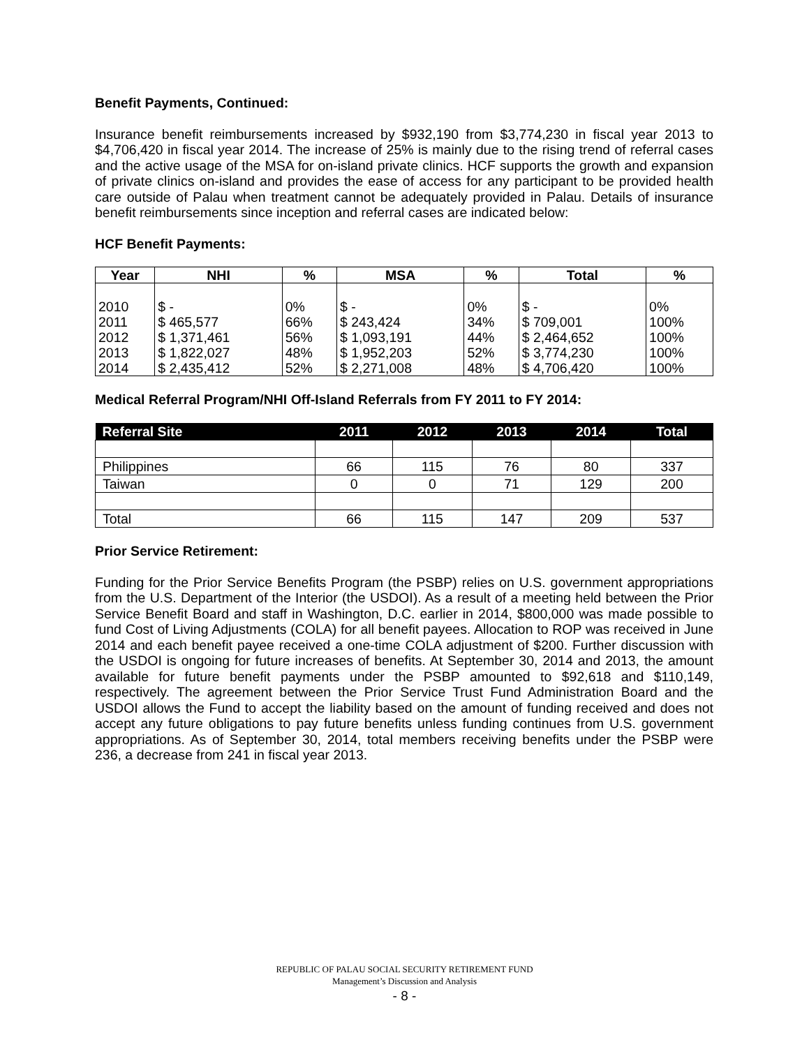Benefit Payments, Continued:
Insurance benefit reimbursements increased by $932,190 from $3,774,230 in fiscal year 2013 to $4,706,420 in fiscal year 2014. The increase of 25% is mainly due to the rising trend of referral cases and the active usage of the MSA for on-island private clinics. HCF supports the growth and expansion of private clinics on-island and provides the ease of access for any participant to be provided health care outside of Palau when treatment cannot be adequately provided in Palau. Details of insurance benefit reimbursements since inception and referral cases are indicated below:
HCF Benefit Payments:
| Year | NHI | % | MSA | % | Total | % |
| --- | --- | --- | --- | --- | --- | --- |
| 2010 2011 2012 2013 2014 | $ - $ 465,577 $ 1,371,461 $ 1,822,027 $ 2,435,412 | 0% 66% 56% 48% 52% | $ - $ 243,424 $ 1,093,191 $ 1,952,203 $ 2,271,008 | 0% 34% 44% 52% 48% | $ - $ 709,001 $ 2,464,652 $ 3,774,230 $ 4,706,420 | 0% 100% 100% 100% 100% |
Medical Referral Program/NHI Off-Island Referrals from FY 2011 to FY 2014:
| Referral Site | 2011 | 2012 | 2013 | 2014 | Total |
| --- | --- | --- | --- | --- | --- |
| Philippines | 66 | 115 | 76 | 80 | 337 |
| Taiwan | 0 | 0 | 71 | 129 | 200 |
| Total | 66 | 115 | 147 | 209 | 537 |
Prior Service Retirement:
Funding for the Prior Service Benefits Program (the PSBP) relies on U.S. government appropriations from the U.S. Department of the Interior (the USDOI). As a result of a meeting held between the Prior Service Benefit Board and staff in Washington, D.C. earlier in 2014, $800,000 was made possible to fund Cost of Living Adjustments (COLA) for all benefit payees. Allocation to ROP was received in June 2014 and each benefit payee received a one-time COLA adjustment of $200. Further discussion with the USDOI is ongoing for future increases of benefits. At September 30, 2014 and 2013, the amount available for future benefit payments under the PSBP amounted to $92,618 and $110,149, respectively. The agreement between the Prior Service Trust Fund Administration Board and the USDOI allows the Fund to accept the liability based on the amount of funding received and does not accept any future obligations to pay future benefits unless funding continues from U.S. government appropriations. As of September 30, 2014, total members receiving benefits under the PSBP were 236, a decrease from 241 in fiscal year 2013.
REPUBLIC OF PALAU SOCIAL SECURITY RETIREMENT FUND
Management’s Discussion and Analysis
- 8 -